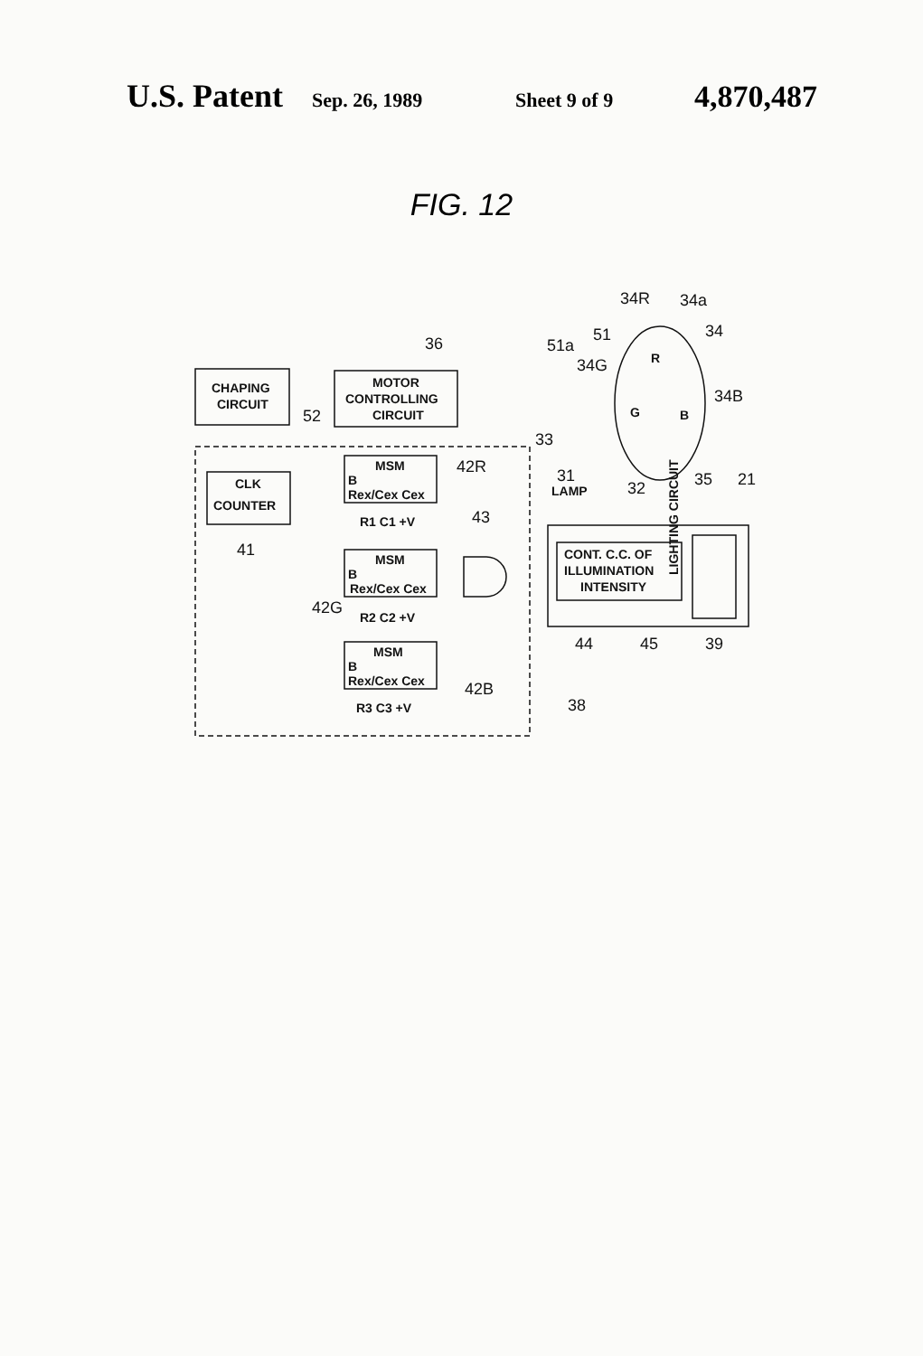U.S. Patent Sep. 26, 1989 Sheet 9 of 9 4,870,487
FIG. 12
CHAPING
CIRCUIT
MOTOR
CONTROLLING
CIRCUIT
CLK
COUNTER
MSM
B
Rex/Cex Cex
MSM
B
Rex/Cex Cex
MSM
B
Rex/Cex Cex
R1 C1 +V
R2 C2 +V
R3 C3 +V
CONT. C.C. OF
ILLUMINATION
INTENSITY
LIGHTING CIRCUIT
R
G
B
LAMP
36
52
41
42R
42G
42B
43
38
44
45
39
34R
34a
34
51
51a
34G
34B
33
31
32
35
21